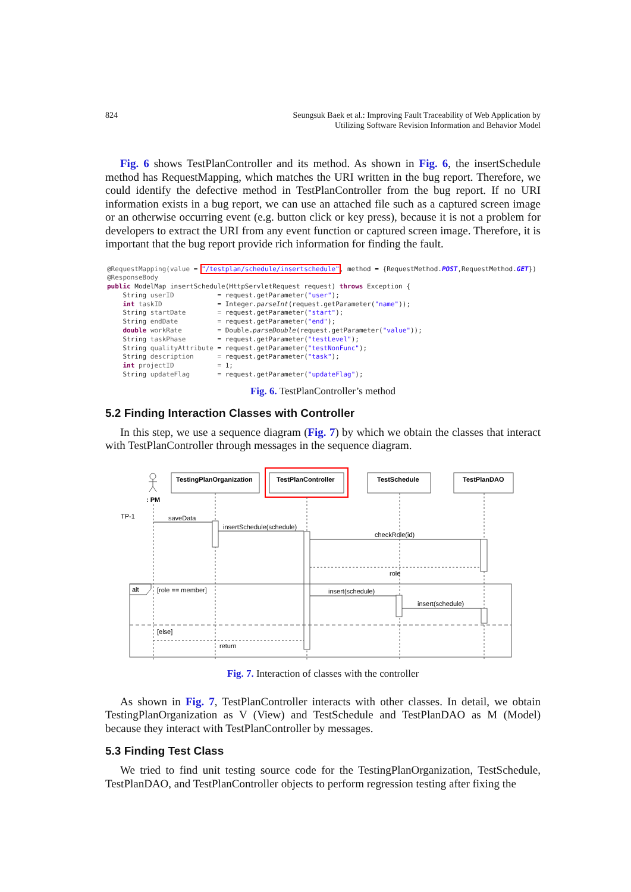824 Seungsuk Baek et al.: Improving Fault Traceability of Web Application by
Utilizing Software Revision Information and Behavior Model
Fig. 6 shows TestPlanController and its method. As shown in Fig. 6, the insertSchedule method has RequestMapping, which matches the URI written in the bug report. Therefore, we could identify the defective method in TestPlanController from the bug report. If no URI information exists in a bug report, we can use an attached file such as a captured screen image or an otherwise occurring event (e.g. button click or key press), because it is not a problem for developers to extract the URI from any event function or captured screen image. Therefore, it is important that the bug report provide rich information for finding the fault.
@RequestMapping(value = "/testplan/schedule/insertschedule", method = {RequestMethod.POST,RequestMethod.GET})
@ResponseBody
public ModelMap insertSchedule(HttpServletRequest request) throws Exception {
    String userID           = request.getParameter("user");
    int taskID              = Integer.parseInt(request.getParameter("name"));
    String startDate        = request.getParameter("start");
    String endDate          = request.getParameter("end");
    double workRate         = Double.parseDouble(request.getParameter("value"));
    String taskPhase        = request.getParameter("testLevel");
    String qualityAttribute = request.getParameter("testNonFunc");
    String description      = request.getParameter("task");
    int projectID           = 1;
    String updateFlag       = request.getParameter("updateFlag");
Fig. 6. TestPlanController’s method
5.2 Finding Interaction Classes with Controller
In this step, we use a sequence diagram (Fig. 7) by which we obtain the classes that interact with TestPlanController through messages in the sequence diagram.
TestingPlanOrganization
TestPlanController
TestSchedule
TestPlanDAO
: PM
TP-1
saveData
insertSchedule(schedule)
checkRole(id)
role
insert(schedule)
insert(schedule)
return
alt
[role == member]
[else]
Fig. 7. Interaction of classes with the controller
As shown in Fig. 7, TestPlanController interacts with other classes. In detail, we obtain TestingPlanOrganization as V (View) and TestSchedule and TestPlanDAO as M (Model) because they interact with TestPlanController by messages.
5.3 Finding Test Class
We tried to find unit testing source code for the TestingPlanOrganization, TestSchedule, TestPlanDAO, and TestPlanController objects to perform regression testing after fixing the